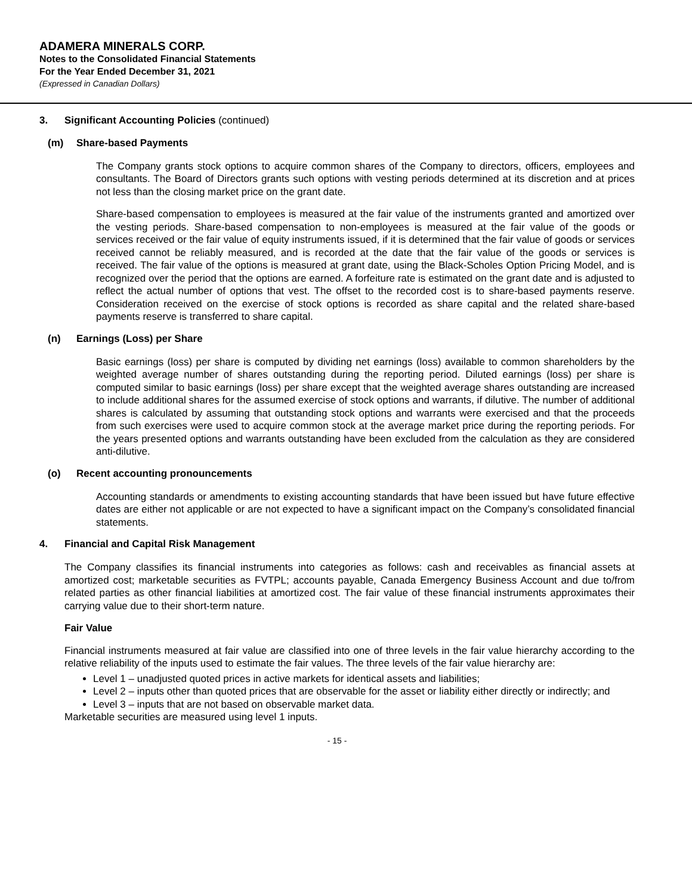ADAMERA MINERALS CORP.
Notes to the Consolidated Financial Statements
For the Year Ended December 31, 2021
(Expressed in Canadian Dollars)
3. Significant Accounting Policies (continued)
(m) Share-based Payments
The Company grants stock options to acquire common shares of the Company to directors, officers, employees and consultants. The Board of Directors grants such options with vesting periods determined at its discretion and at prices not less than the closing market price on the grant date.
Share-based compensation to employees is measured at the fair value of the instruments granted and amortized over the vesting periods. Share-based compensation to non-employees is measured at the fair value of the goods or services received or the fair value of equity instruments issued, if it is determined that the fair value of goods or services received cannot be reliably measured, and is recorded at the date that the fair value of the goods or services is received. The fair value of the options is measured at grant date, using the Black-Scholes Option Pricing Model, and is recognized over the period that the options are earned. A forfeiture rate is estimated on the grant date and is adjusted to reflect the actual number of options that vest. The offset to the recorded cost is to share-based payments reserve. Consideration received on the exercise of stock options is recorded as share capital and the related share-based payments reserve is transferred to share capital.
(n) Earnings (Loss) per Share
Basic earnings (loss) per share is computed by dividing net earnings (loss) available to common shareholders by the weighted average number of shares outstanding during the reporting period. Diluted earnings (loss) per share is computed similar to basic earnings (loss) per share except that the weighted average shares outstanding are increased to include additional shares for the assumed exercise of stock options and warrants, if dilutive. The number of additional shares is calculated by assuming that outstanding stock options and warrants were exercised and that the proceeds from such exercises were used to acquire common stock at the average market price during the reporting periods. For the years presented options and warrants outstanding have been excluded from the calculation as they are considered anti-dilutive.
(o) Recent accounting pronouncements
Accounting standards or amendments to existing accounting standards that have been issued but have future effective dates are either not applicable or are not expected to have a significant impact on the Company’s consolidated financial statements.
4. Financial and Capital Risk Management
The Company classifies its financial instruments into categories as follows: cash and receivables as financial assets at amortized cost; marketable securities as FVTPL; accounts payable, Canada Emergency Business Account and due to/from related parties as other financial liabilities at amortized cost. The fair value of these financial instruments approximates their carrying value due to their short-term nature.
Fair Value
Financial instruments measured at fair value are classified into one of three levels in the fair value hierarchy according to the relative reliability of the inputs used to estimate the fair values. The three levels of the fair value hierarchy are:
Level 1 – unadjusted quoted prices in active markets for identical assets and liabilities;
Level 2 – inputs other than quoted prices that are observable for the asset or liability either directly or indirectly; and
Level 3 – inputs that are not based on observable market data.
Marketable securities are measured using level 1 inputs.
- 15 -